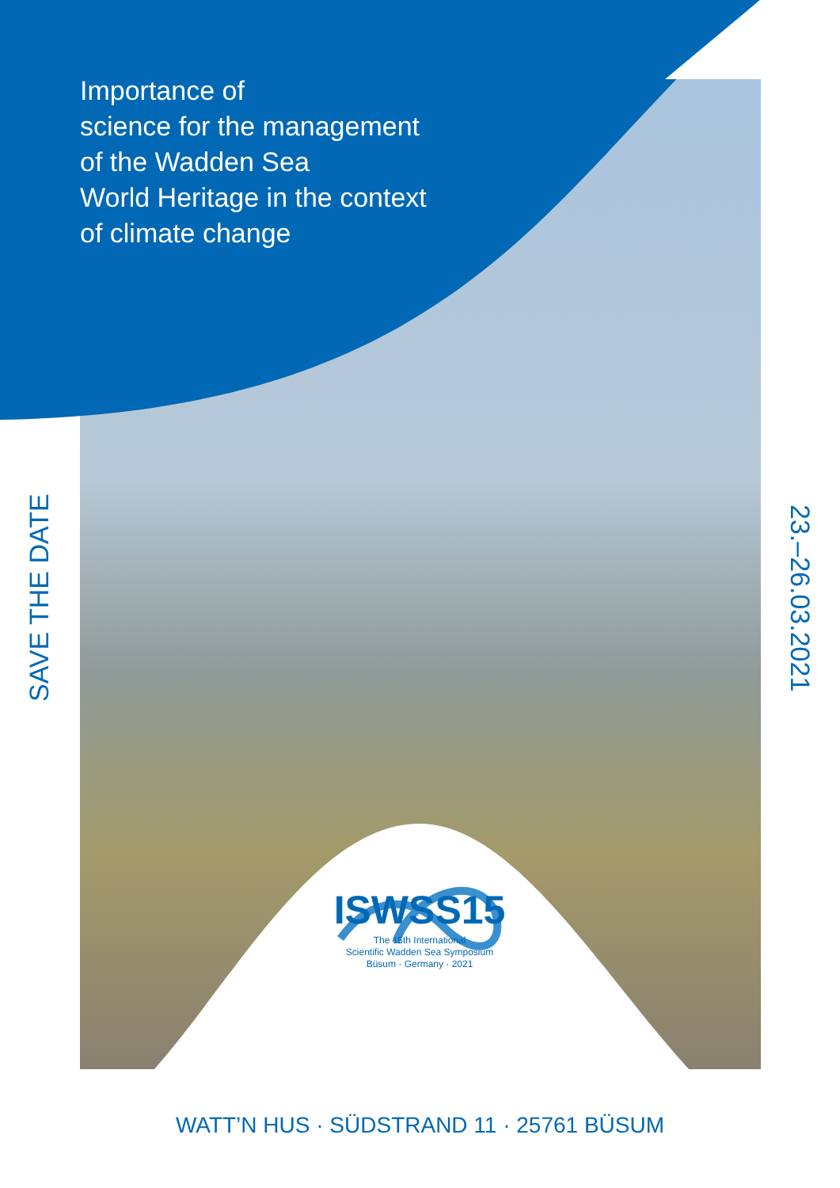Importance of
science for the management
of the Wadden Sea
World Heritage in the context
of climate change
SAVE THE DATE
23.–26.03.2021
ISWSS15
The 15th International
Scientific Wadden Sea Symposium
Büsum · Germany · 2021
WATT’N HUS · SÜDSTRAND 11 · 25761 BÜSUM